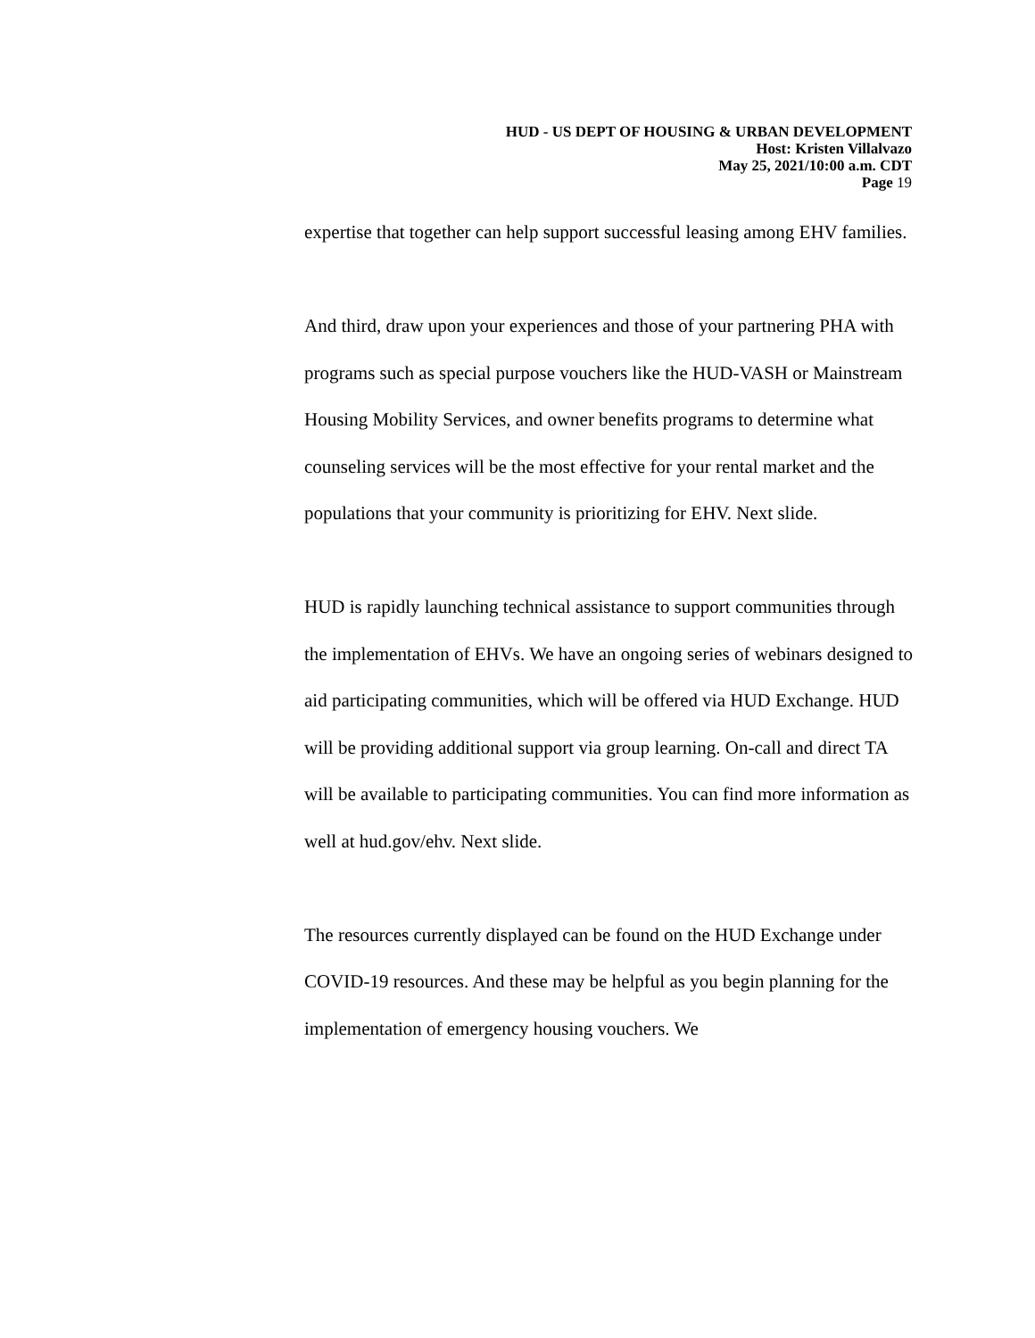HUD - US DEPT OF HOUSING & URBAN DEVELOPMENT
Host: Kristen Villalvazo
May 25, 2021/10:00 a.m. CDT
Page 19
expertise that together can help support successful leasing among EHV families.
And third, draw upon your experiences and those of your partnering PHA with programs such as special purpose vouchers like the HUD-VASH or Mainstream Housing Mobility Services, and owner benefits programs to determine what counseling services will be the most effective for your rental market and the populations that your community is prioritizing for EHV. Next slide.
HUD is rapidly launching technical assistance to support communities through the implementation of EHVs. We have an ongoing series of webinars designed to aid participating communities, which will be offered via HUD Exchange. HUD will be providing additional support via group learning. On-call and direct TA will be available to participating communities. You can find more information as well at hud.gov/ehv. Next slide.
The resources currently displayed can be found on the HUD Exchange under COVID-19 resources. And these may be helpful as you begin planning for the implementation of emergency housing vouchers. We